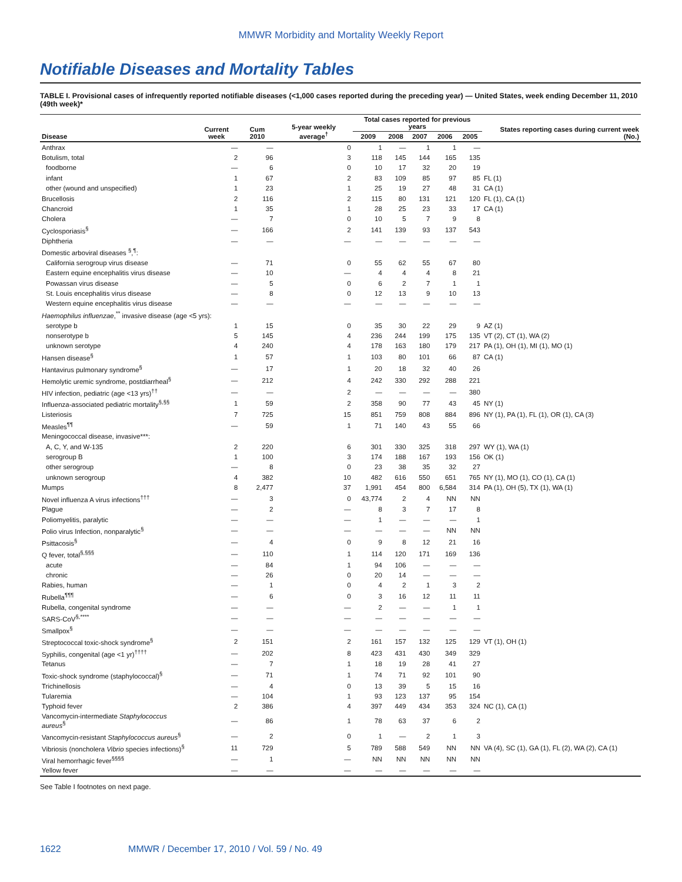MMWR Morbidity and Mortality Weekly Report
Notifiable Diseases and Mortality Tables
TABLE I. Provisional cases of infrequently reported notifiable diseases (<1,000 cases reported during the preceding year) — United States, week ending December 11, 2010 (49th week)*
| Disease | Current week | Cum 2010 | 5-year weekly average<sup>†</sup> | Total cases reported for previous years | | | | | States reporting cases during current week (No.) |
| --- | --- | --- | --- | --- | --- | --- | --- | --- | --- |
| | | | | 2009 | 2008 | 2007 | 2006 | 2005 | |
| Anthrax | — | — | 0 | 1 | — | 1 | 1 | — | |
| Botulism, total | 2 | 96 | 3 | 118 | 145 | 144 | 165 | 135 | |
| foodborne | — | 6 | 0 | 10 | 17 | 32 | 20 | 19 | |
| infant | 1 | 67 | 2 | 83 | 109 | 85 | 97 | 85 | FL (1) |
| other (wound and unspecified) | 1 | 23 | 1 | 25 | 19 | 27 | 48 | 31 | CA (1) |
| Brucellosis | 2 | 116 | 2 | 115 | 80 | 131 | 121 | 120 | FL (1), CA (1) |
| Chancroid | 1 | 35 | 1 | 28 | 25 | 23 | 33 | 17 | CA (1) |
| Cholera | — | 7 | 0 | 10 | 5 | 7 | 9 | 8 | |
| Cyclosporiasis<sup>§</sup> | — | 166 | 2 | 141 | 139 | 93 | 137 | 543 | |
| Diphtheria | — | — | — | — | — | — | — | — | |
| Domestic arboviral diseases <sup>§</sup>,<sup>¶</sup>: | | | | | | | | | |
| California serogroup virus disease | — | 71 | 0 | 55 | 62 | 55 | 67 | 80 | |
| Eastern equine encephalitis virus disease | — | 10 | — | 4 | 4 | 4 | 8 | 21 | |
| Powassan virus disease | — | 5 | 0 | 6 | 2 | 7 | 1 | 1 | |
| St. Louis encephalitis virus disease | — | 8 | 0 | 12 | 13 | 9 | 10 | 13 | |
| Western equine encephalitis virus disease | — | — | — | — | — | — | — | — | |
| Haemophilus influenzae ,<sup>**</sup> invasive disease (age <5 yrs): | | | | | | | | | |
| serotype b | 1 | 15 | 0 | 35 | 30 | 22 | 29 | 9 | AZ (1) |
| nonserotype b | 5 | 145 | 4 | 236 | 244 | 199 | 175 | 135 | VT (2), CT (1), WA (2) |
| unknown serotype | 4 | 240 | 4 | 178 | 163 | 180 | 179 | 217 | PA (1), OH (1), MI (1), MO (1) |
| Hansen disease<sup>§</sup> | 1 | 57 | 1 | 103 | 80 | 101 | 66 | 87 | CA (1) |
| Hantavirus pulmonary syndrome<sup>§</sup> | — | 17 | 1 | 20 | 18 | 32 | 40 | 26 | |
| Hemolytic uremic syndrome, postdiarrheal<sup>§</sup> | — | 212 | 4 | 242 | 330 | 292 | 288 | 221 | |
| HIV infection, pediatric (age <13 yrs)<sup>††</sup> | — | — | 2 | — | — | — | — | 380 | |
| Influenza-associated pediatric mortality<sup>§,§§</sup> | 1 | 59 | 2 | 358 | 90 | 77 | 43 | 45 | NY (1) |
| Listeriosis | 7 | 725 | 15 | 851 | 759 | 808 | 884 | 896 | NY (1), PA (1), FL (1), OR (1), CA (3) |
| Measles<sup>¶¶</sup> | — | 59 | 1 | 71 | 140 | 43 | 55 | 66 | |
| Meningococcal disease, invasive***: | | | | | | | | | |
| A, C, Y, and W-135 | 2 | 220 | 6 | 301 | 330 | 325 | 318 | 297 | WY (1), WA (1) |
| serogroup B | 1 | 100 | 3 | 174 | 188 | 167 | 193 | 156 | OK (1) |
| other serogroup | — | 8 | 0 | 23 | 38 | 35 | 32 | 27 | |
| unknown serogroup | 4 | 382 | 10 | 482 | 616 | 550 | 651 | 765 | NY (1), MO (1), CO (1), CA (1) |
| Mumps | 8 | 2,477 | 37 | 1,991 | 454 | 800 | 6,584 | 314 | PA (1), OH (5), TX (1), WA (1) |
| Novel influenza A virus infections<sup>†††</sup> | — | 3 | 0 | 43,774 | 2 | 4 | NN | NN | |
| Plague | — | 2 | — | 8 | 3 | 7 | 17 | 8 | |
| Poliomyelitis, paralytic | — | — | — | 1 | — | — | — | 1 | |
| Polio virus Infection, nonparalytic<sup>§</sup> | — | — | — | — | — | — | NN | NN | |
| Psittacosis<sup>§</sup> | — | 4 | 0 | 9 | 8 | 12 | 21 | 16 | |
| Q fever, total<sup>§,§§§</sup> | — | 110 | 1 | 114 | 120 | 171 | 169 | 136 | |
| acute | — | 84 | 1 | 94 | 106 | — | — | — | |
| chronic | — | 26 | 0 | 20 | 14 | — | — | — | |
| Rabies, human | — | 1 | 0 | 4 | 2 | 1 | 3 | 2 | |
| Rubella<sup>¶¶¶</sup> | — | 6 | 0 | 3 | 16 | 12 | 11 | 11 | |
| Rubella, congenital syndrome | — | — | — | 2 | — | — | 1 | 1 | |
| SARS-CoV<sup>§,****</sup> | — | — | — | — | — | — | — | — | |
| Smallpox<sup>§</sup> | — | — | — | — | — | — | — | — | |
| Streptococcal toxic-shock syndrome<sup>§</sup> | 2 | 151 | 2 | 161 | 157 | 132 | 125 | 129 | VT (1), OH (1) |
| Syphilis, congenital (age <1 yr)<sup>††††</sup> | — | 202 | 8 | 423 | 431 | 430 | 349 | 329 | |
| Tetanus | — | 7 | 1 | 18 | 19 | 28 | 41 | 27 | |
| Toxic-shock syndrome (staphylococcal)<sup>§</sup> | — | 71 | 1 | 74 | 71 | 92 | 101 | 90 | |
| Trichinellosis | — | 4 | 0 | 13 | 39 | 5 | 15 | 16 | |
| Tularemia | — | 104 | 1 | 93 | 123 | 137 | 95 | 154 | |
| Typhoid fever | 2 | 386 | 4 | 397 | 449 | 434 | 353 | 324 | NC (1), CA (1) |
| Vancomycin-intermediate Staphylococcus aureus<sup>§</sup> | — | 86 | 1 | 78 | 63 | 37 | 6 | 2 | |
| Vancomycin-resistant Staphylococcus aureus<sup>§</sup> | — | 2 | 0 | 1 | — | 2 | 1 | 3 | |
| Vibriosis (noncholera Vibrio species infections)<sup>§</sup> | 11 | 729 | 5 | 789 | 588 | 549 | NN | NN | VA (4), SC (1), GA (1), FL (2), WA (2), CA (1) |
| Viral hemorrhagic fever<sup>§§§§</sup> | — | 1 | — | NN | NN | NN | NN | NN | |
| Yellow fever | — | — | — | — | — | — | — | — | |
See Table I footnotes on next page.
1622 MMWR / December 17, 2010 / Vol. 59 / No. 49